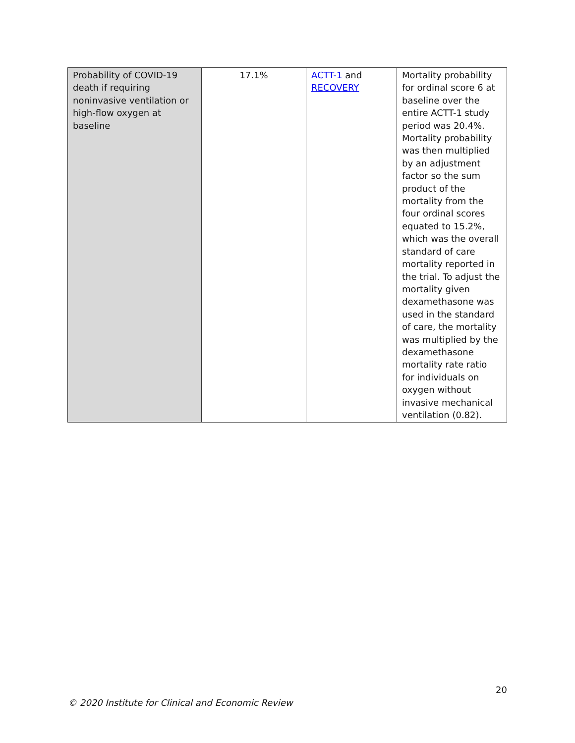| Probability of COVID-19 death if requiring noninvasive ventilation or high-flow oxygen at baseline | 17.1% | ACTT-1 and RECOVERY | Mortality probability for ordinal score 6 at baseline over the entire ACTT-1 study period was 20.4%. Mortality probability was then multiplied by an adjustment factor so the sum product of the mortality from the four ordinal scores equated to 15.2%, which was the overall standard of care mortality reported in the trial. To adjust the mortality given dexamethasone was used in the standard of care, the mortality was multiplied by the dexamethasone mortality rate ratio for individuals on oxygen without invasive mechanical ventilation (0.82). |
20
© 2020 Institute for Clinical and Economic Review